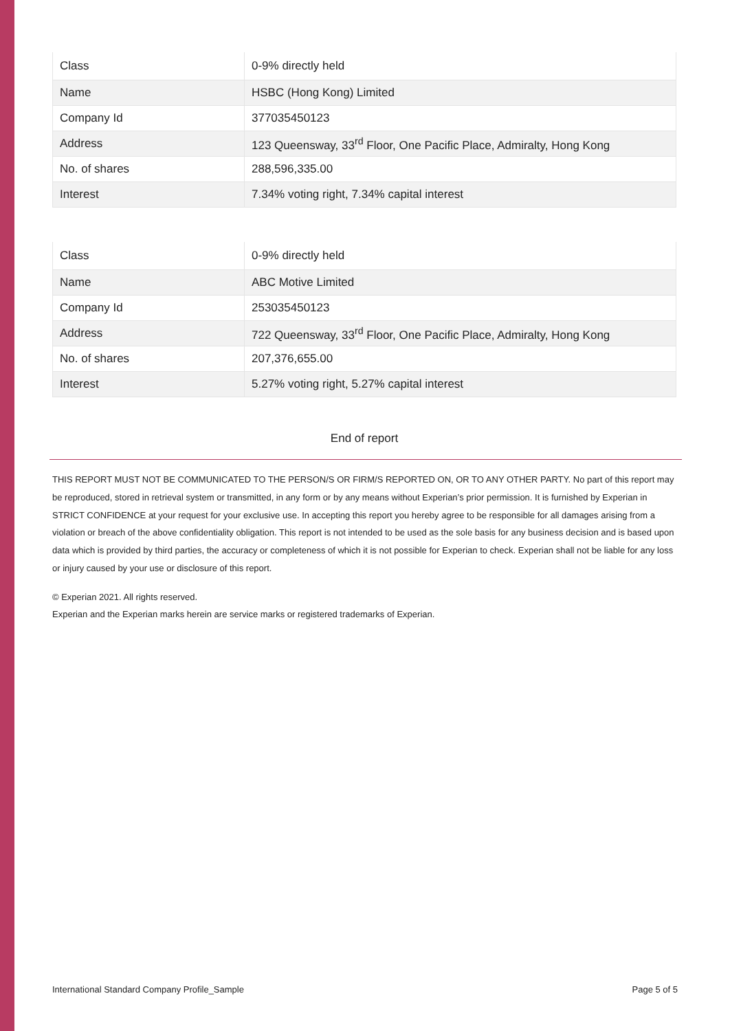| Class | 0-9% directly held |
| Name | HSBC (Hong Kong) Limited |
| Company Id | 377035450123 |
| Address | 123 Queensway, 33<sup>rd</sup> Floor, One Pacific Place, Admiralty, Hong Kong |
| No. of shares | 288,596,335.00 |
| Interest | 7.34% voting right, 7.34% capital interest |
| Class | 0-9% directly held |
| Name | ABC Motive Limited |
| Company Id | 253035450123 |
| Address | 722 Queensway, 33<sup>rd</sup> Floor, One Pacific Place, Admiralty, Hong Kong |
| No. of shares | 207,376,655.00 |
| Interest | 5.27% voting right, 5.27% capital interest |
End of report
THIS REPORT MUST NOT BE COMMUNICATED TO THE PERSON/S OR FIRM/S REPORTED ON, OR TO ANY OTHER PARTY. No part of this report may be reproduced, stored in retrieval system or transmitted, in any form or by any means without Experian’s prior permission. It is furnished by Experian in STRICT CONFIDENCE at your request for your exclusive use. In accepting this report you hereby agree to be responsible for all damages arising from a violation or breach of the above confidentiality obligation. This report is not intended to be used as the sole basis for any business decision and is based upon data which is provided by third parties, the accuracy or completeness of which it is not possible for Experian to check. Experian shall not be liable for any loss or injury caused by your use or disclosure of this report.
© Experian 2021. All rights reserved.
Experian and the Experian marks herein are service marks or registered trademarks of Experian.
International Standard Company Profile_Sample Page 5 of 5